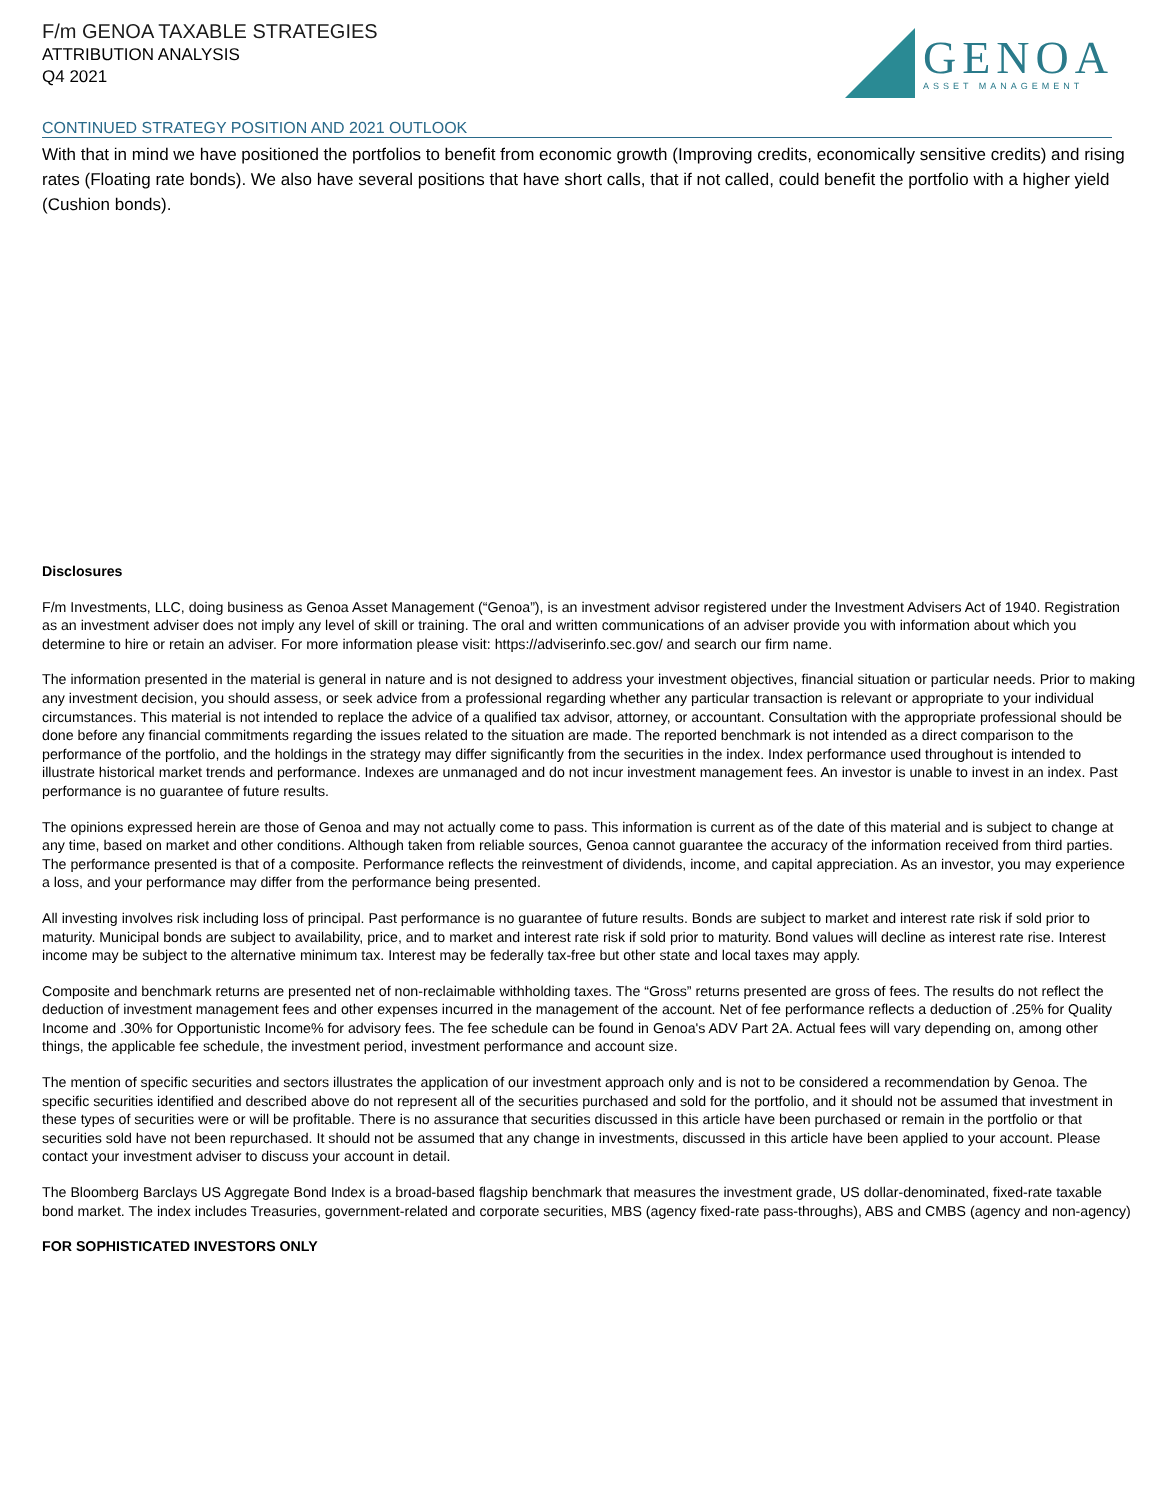F/m GENOA TAXABLE STRATEGIES
ATTRIBUTION ANALYSIS
Q4 2021
GENOA
ASSET MANAGEMENT
CONTINUED STRATEGY POSITION AND 2021 OUTLOOK
With that in mind we have positioned the portfolios to benefit from economic growth (Improving credits, economically sensitive credits) and rising rates (Floating rate bonds). We also have several positions that have short calls, that if not called, could benefit the portfolio with a higher yield (Cushion bonds).
Disclosures
F/m Investments, LLC, doing business as Genoa Asset Management (“Genoa”), is an investment advisor registered under the Investment Advisers Act of 1940. Registration as an investment adviser does not imply any level of skill or training. The oral and written communications of an adviser provide you with information about which you determine to hire or retain an adviser. For more information please visit: https://adviserinfo.sec.gov/ and search our firm name.
The information presented in the material is general in nature and is not designed to address your investment objectives, financial situation or particular needs. Prior to making any investment decision, you should assess, or seek advice from a professional regarding whether any particular transaction is relevant or appropriate to your individual circumstances. This material is not intended to replace the advice of a qualified tax advisor, attorney, or accountant. Consultation with the appropriate professional should be done before any financial commitments regarding the issues related to the situation are made. The reported benchmark is not intended as a direct comparison to the performance of the portfolio, and the holdings in the strategy may differ significantly from the securities in the index. Index performance used throughout is intended to illustrate historical market trends and performance. Indexes are unmanaged and do not incur investment management fees. An investor is unable to invest in an index. Past performance is no guarantee of future results.
The opinions expressed herein are those of Genoa and may not actually come to pass. This information is current as of the date of this material and is subject to change at any time, based on market and other conditions. Although taken from reliable sources, Genoa cannot guarantee the accuracy of the information received from third parties. The performance presented is that of a composite. Performance reflects the reinvestment of dividends, income, and capital appreciation. As an investor, you may experience a loss, and your performance may differ from the performance being presented.
All investing involves risk including loss of principal. Past performance is no guarantee of future results. Bonds are subject to market and interest rate risk if sold prior to maturity. Municipal bonds are subject to availability, price, and to market and interest rate risk if sold prior to maturity. Bond values will decline as interest rate rise. Interest income may be subject to the alternative minimum tax. Interest may be federally tax-free but other state and local taxes may apply.
Composite and benchmark returns are presented net of non-reclaimable withholding taxes. The “Gross” returns presented are gross of fees. The results do not reflect the deduction of investment management fees and other expenses incurred in the management of the account. Net of fee performance reflects a deduction of .25% for Quality Income and .30% for Opportunistic Income% for advisory fees. The fee schedule can be found in Genoa's ADV Part 2A. Actual fees will vary depending on, among other things, the applicable fee schedule, the investment period, investment performance and account size.
The mention of specific securities and sectors illustrates the application of our investment approach only and is not to be considered a recommendation by Genoa. The specific securities identified and described above do not represent all of the securities purchased and sold for the portfolio, and it should not be assumed that investment in these types of securities were or will be profitable. There is no assurance that securities discussed in this article have been purchased or remain in the portfolio or that securities sold have not been repurchased. It should not be assumed that any change in investments, discussed in this article have been applied to your account. Please contact your investment adviser to discuss your account in detail.
The Bloomberg Barclays US Aggregate Bond Index is a broad-based flagship benchmark that measures the investment grade, US dollar-denominated, fixed-rate taxable bond market. The index includes Treasuries, government-related and corporate securities, MBS (agency fixed-rate pass-throughs), ABS and CMBS (agency and non-agency)
FOR SOPHISTICATED INVESTORS ONLY